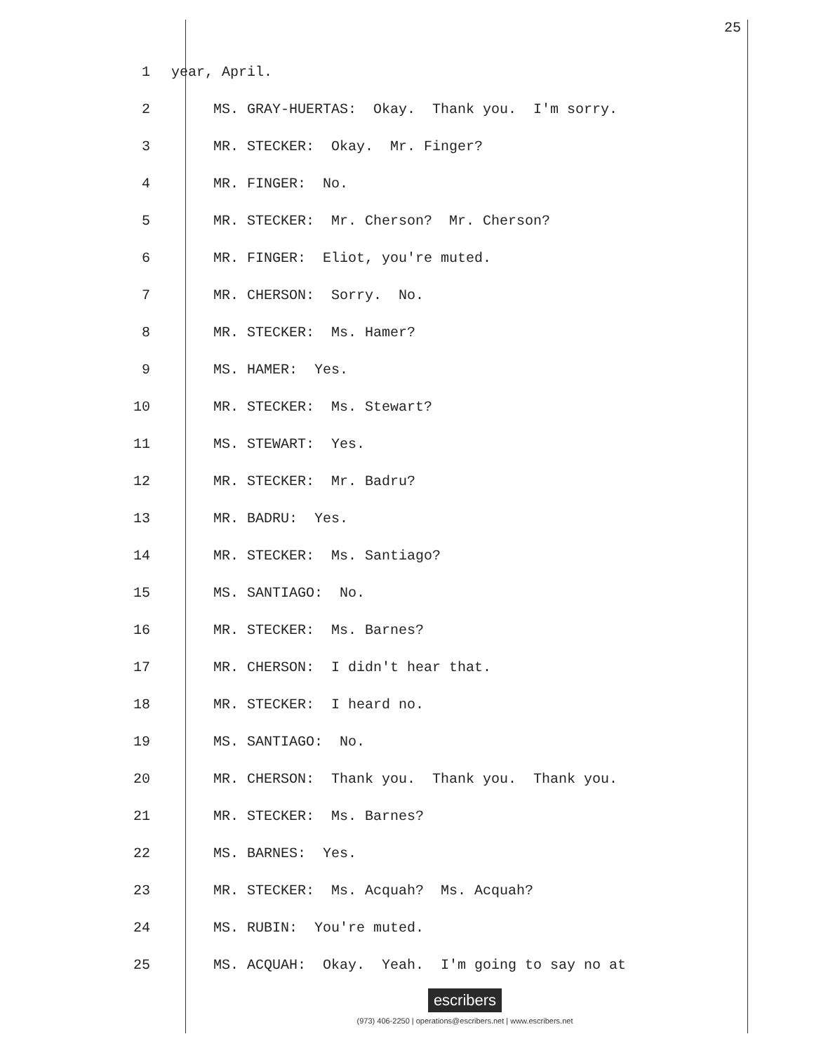25
1 year, April.
2 MS. GRAY-HUERTAS: Okay. Thank you. I'm sorry.
3 MR. STECKER: Okay. Mr. Finger?
4 MR. FINGER: No.
5 MR. STECKER: Mr. Cherson? Mr. Cherson?
6 MR. FINGER: Eliot, you're muted.
7 MR. CHERSON: Sorry. No.
8 MR. STECKER: Ms. Hamer?
9 MS. HAMER: Yes.
10 MR. STECKER: Ms. Stewart?
11 MS. STEWART: Yes.
12 MR. STECKER: Mr. Badru?
13 MR. BADRU: Yes.
14 MR. STECKER: Ms. Santiago?
15 MS. SANTIAGO: No.
16 MR. STECKER: Ms. Barnes?
17 MR. CHERSON: I didn't hear that.
18 MR. STECKER: I heard no.
19 MS. SANTIAGO: No.
20 MR. CHERSON: Thank you. Thank you. Thank you.
21 MR. STECKER: Ms. Barnes?
22 MS. BARNES: Yes.
23 MR. STECKER: Ms. Acquah? Ms. Acquah?
24 MS. RUBIN: You're muted.
25 MS. ACQUAH: Okay. Yeah. I'm going to say no at
escribers
(973) 406-2250 | operations@escribers.net | www.escribers.net